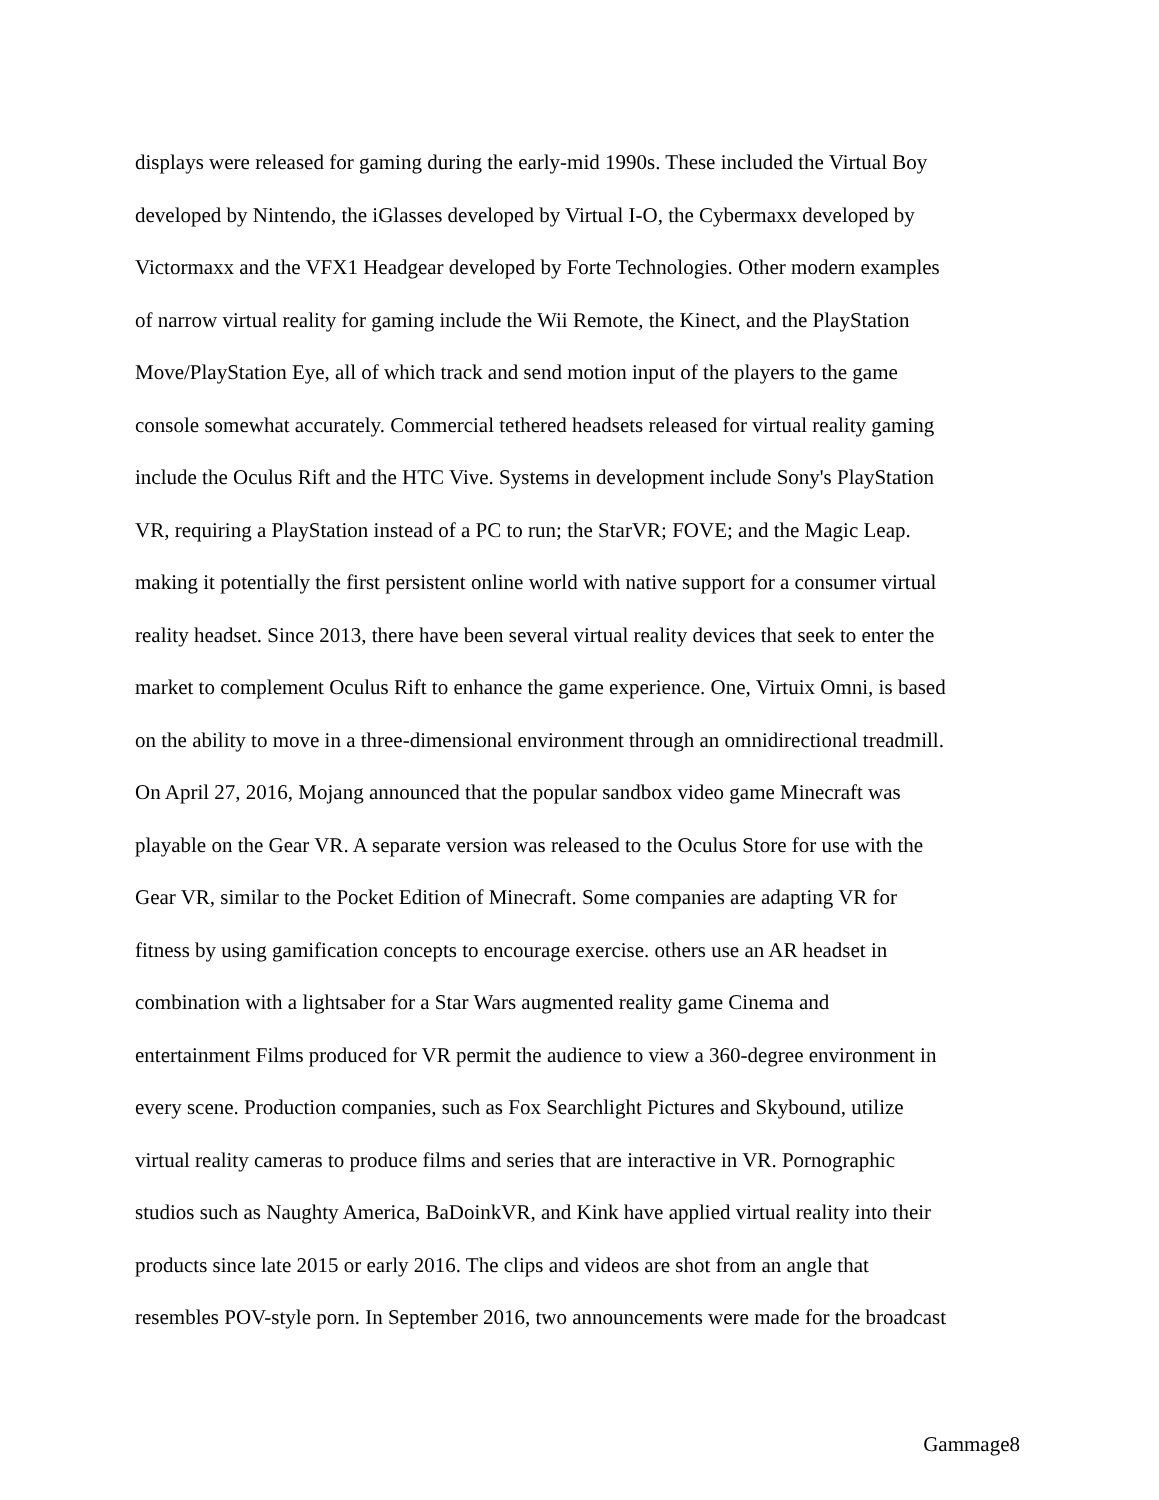displays were released for gaming during the early-mid 1990s. These included the Virtual Boy
developed by Nintendo, the iGlasses developed by Virtual I-O, the Cybermaxx developed by
Victormaxx and the VFX1 Headgear developed by Forte Technologies. Other modern examples
of narrow virtual reality for gaming include the Wii Remote, the Kinect, and the PlayStation
Move/PlayStation Eye, all of which track and send motion input of the players to the game
console somewhat accurately. Commercial tethered headsets released for virtual reality gaming
include the Oculus Rift and the HTC Vive. Systems in development include Sony's PlayStation
VR, requiring a PlayStation instead of a PC to run; the StarVR; FOVE; and the Magic Leap.
making it potentially the first persistent online world with native support for a consumer virtual
reality headset. Since 2013, there have been several virtual reality devices that seek to enter the
market to complement Oculus Rift to enhance the game experience. One, Virtuix Omni, is based
on the ability to move in a three-dimensional environment through an omnidirectional treadmill.
On April 27, 2016, Mojang announced that the popular sandbox video game Minecraft was
playable on the Gear VR. A separate version was released to the Oculus Store for use with the
Gear VR, similar to the Pocket Edition of Minecraft. Some companies are adapting VR for
fitness by using gamification concepts to encourage exercise. others use an AR headset in
combination with a lightsaber for a Star Wars augmented reality game Cinema and
entertainment Films produced for VR permit the audience to view a 360-degree environment in
every scene. Production companies, such as Fox Searchlight Pictures and Skybound, utilize
virtual reality cameras to produce films and series that are interactive in VR. Pornographic
studios such as Naughty America, BaDoinkVR, and Kink have applied virtual reality into their
products since late 2015 or early 2016. The clips and videos are shot from an angle that
resembles POV-style porn. In September 2016, two announcements were made for the broadcast
Gammage8